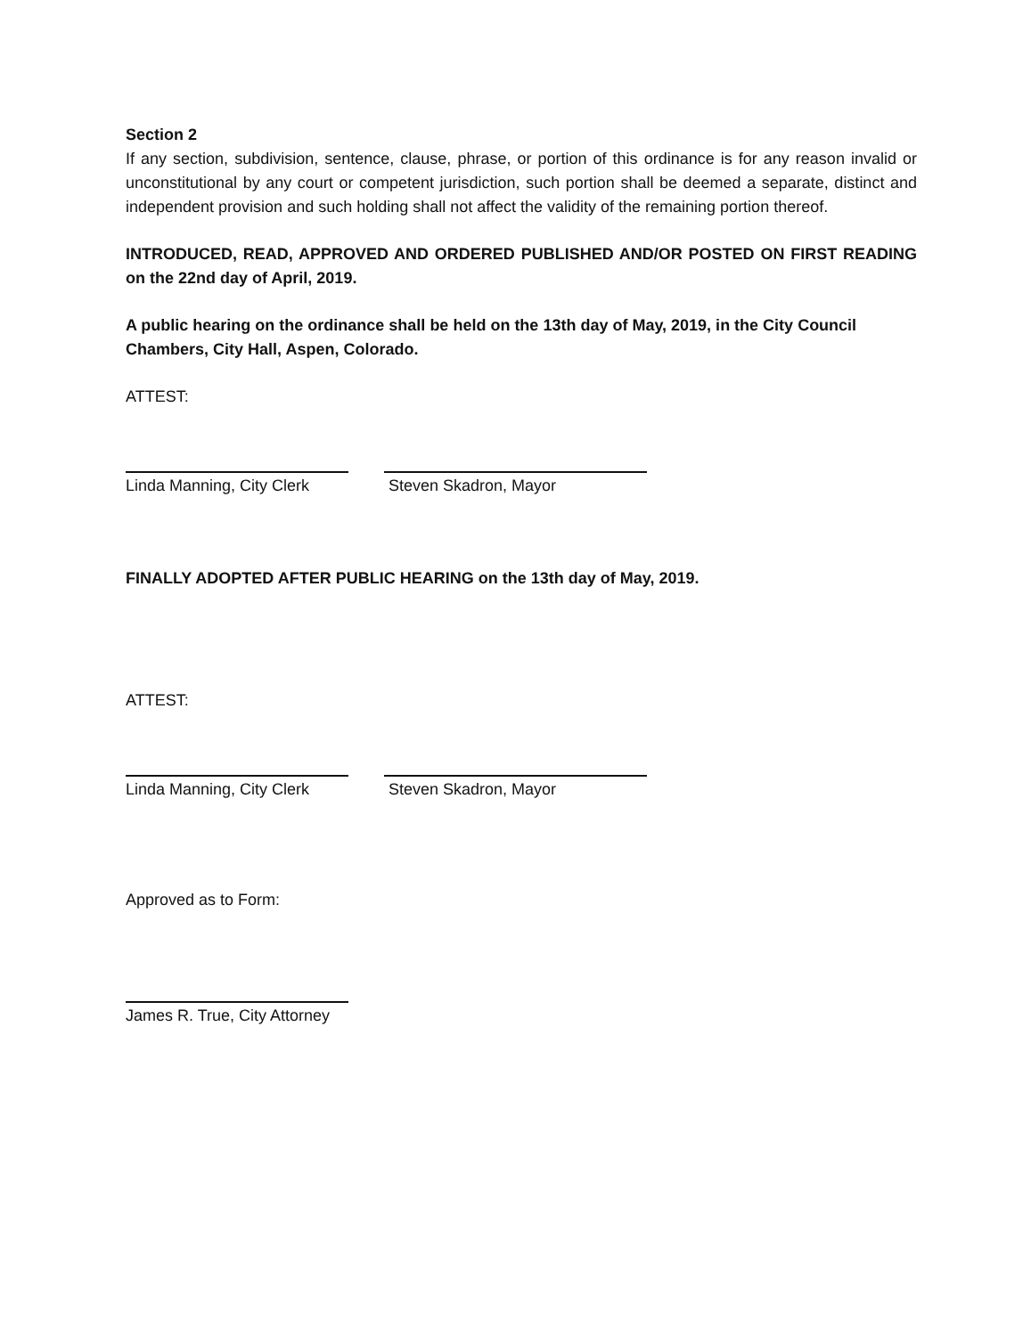Section 2
If any section, subdivision, sentence, clause, phrase, or portion of this ordinance is for any reason invalid or unconstitutional by any court or competent jurisdiction, such portion shall be deemed a separate, distinct and independent provision and such holding shall not affect the validity of the remaining portion thereof.
INTRODUCED, READ, APPROVED AND ORDERED PUBLISHED AND/OR POSTED ON FIRST READING on the 22nd day of April, 2019.
A public hearing on the ordinance shall be held on the 13th day of May, 2019, in the City Council Chambers, City Hall, Aspen, Colorado.
ATTEST:
Linda Manning, City Clerk
Steven Skadron, Mayor
FINALLY ADOPTED AFTER PUBLIC HEARING on the 13th day of May, 2019.
ATTEST:
Linda Manning, City Clerk
Steven Skadron, Mayor
Approved as to Form:
James R. True, City Attorney